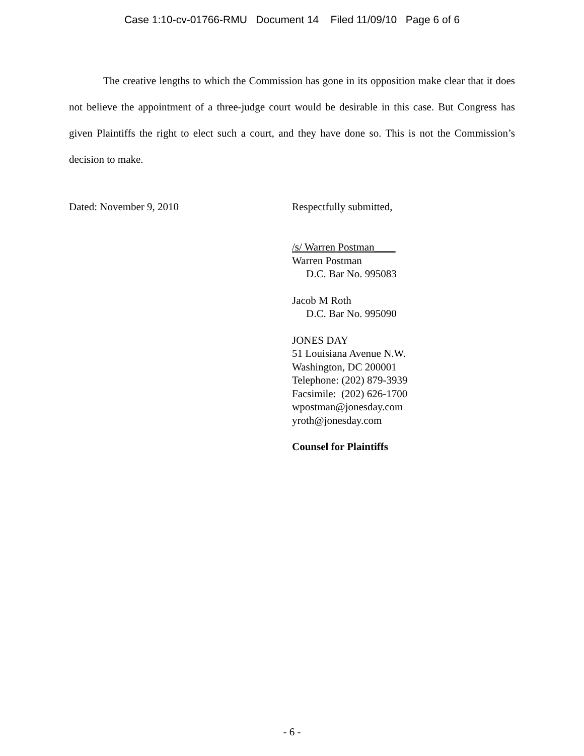Case 1:10-cv-01766-RMU Document 14 Filed 11/09/10 Page 6 of 6
The creative lengths to which the Commission has gone in its opposition make clear that it does not believe the appointment of a three-judge court would be desirable in this case. But Congress has given Plaintiffs the right to elect such a court, and they have done so. This is not the Commission’s decision to make.
Dated: November 9, 2010 Respectfully submitted,
/s/ Warren Postman____
Warren Postman
D.C. Bar No. 995083
Jacob M Roth
D.C. Bar No. 995090
JONES DAY
51 Louisiana Avenue N.W.
Washington, DC 200001
Telephone: (202) 879-3939
Facsimile: (202) 626-1700
wpostman@jonesday.com
yroth@jonesday.com
Counsel for Plaintiffs
- 6 -